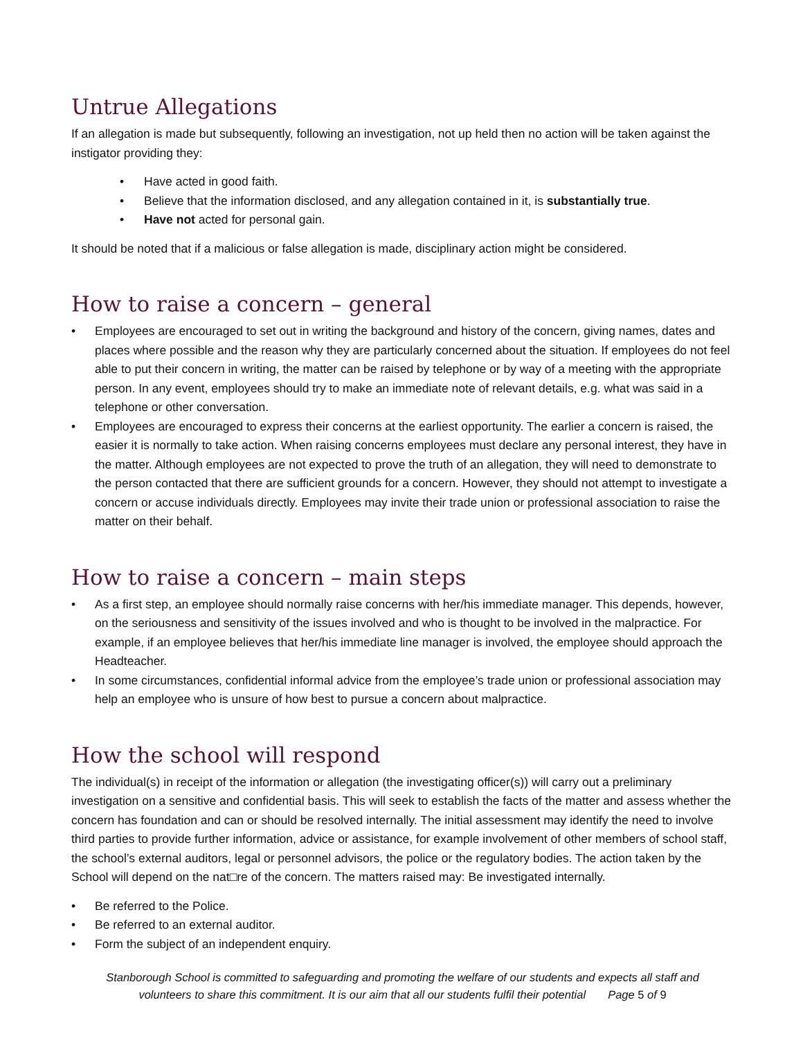Untrue Allegations
If an allegation is made but subsequently, following an investigation, not up held then no action will be taken against the instigator providing they:
• Have acted in good faith.
• Believe that the information disclosed, and any allegation contained in it, is substantially true.
• Have not acted for personal gain.
It should be noted that if a malicious or false allegation is made, disciplinary action might be considered.
How to raise a concern – general
• Employees are encouraged to set out in writing the background and history of the concern, giving names, dates and places where possible and the reason why they are particularly concerned about the situation. If employees do not feel able to put their concern in writing, the matter can be raised by telephone or by way of a meeting with the appropriate person. In any event, employees should try to make an immediate note of relevant details, e.g. what was said in a telephone or other conversation.
• Employees are encouraged to express their concerns at the earliest opportunity. The earlier a concern is raised, the easier it is normally to take action. When raising concerns employees must declare any personal interest, they have in the matter. Although employees are not expected to prove the truth of an allegation, they will need to demonstrate to the person contacted that there are sufficient grounds for a concern. However, they should not attempt to investigate a concern or accuse individuals directly. Employees may invite their trade union or professional association to raise the matter on their behalf.
How to raise a concern – main steps
• As a first step, an employee should normally raise concerns with her/his immediate manager. This depends, however, on the seriousness and sensitivity of the issues involved and who is thought to be involved in the malpractice. For example, if an employee believes that her/his immediate line manager is involved, the employee should approach the Headteacher.
• In some circumstances, confidential informal advice from the employee’s trade union or professional association may help an employee who is unsure of how best to pursue a concern about malpractice.
How the school will respond
The individual(s) in receipt of the information or allegation (the investigating officer(s)) will carry out a preliminary investigation on a sensitive and confidential basis. This will seek to establish the facts of the matter and assess whether the concern has foundation and can or should be resolved internally. The initial assessment may identify the need to involve third parties to provide further information, advice or assistance, for example involvement of other members of school staff, the school’s external auditors, legal or personnel advisors, the police or the regulatory bodies. The action taken by the School will depend on the nat□re of the concern. The matters raised may: Be investigated internally.
• Be referred to the Police.
• Be referred to an external auditor.
• Form the subject of an independent enquiry.
Stanborough School is committed to safeguarding and promoting the welfare of our students and expects all staff and
volunteers to share this commitment. It is our aim that all our students fulfil their potential Page 5 of 9